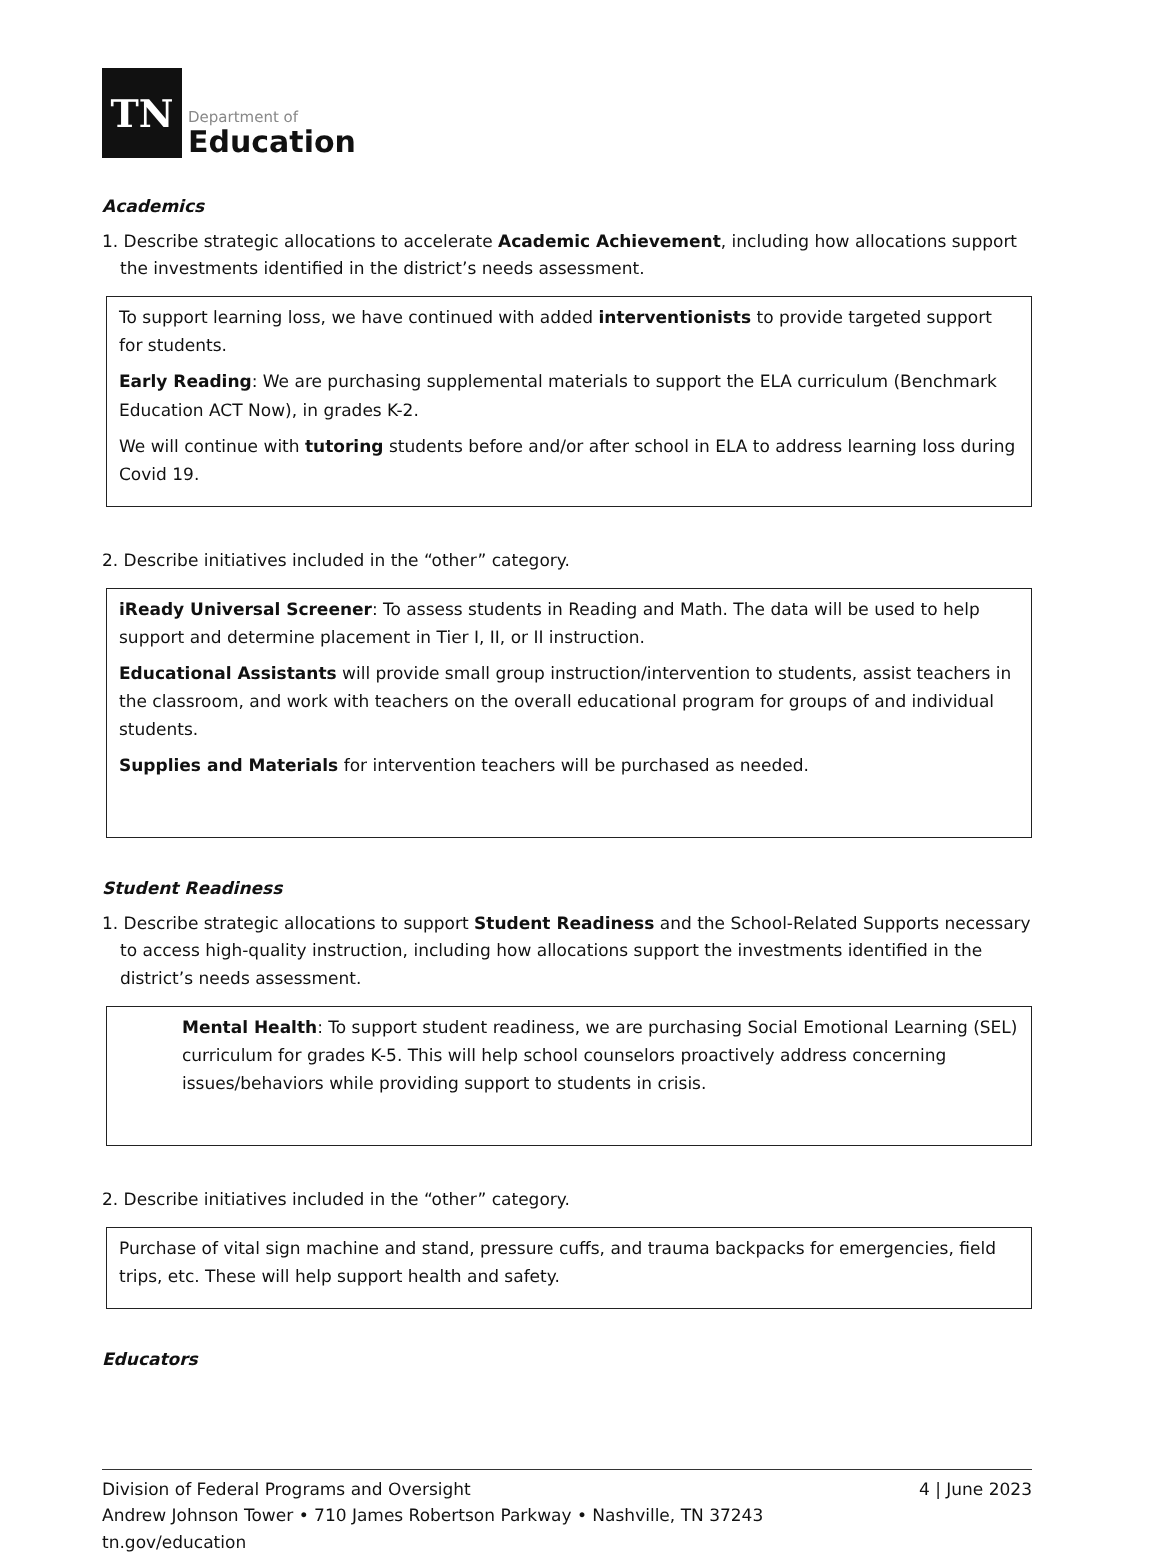TN
Department of
Education
Academics
1. Describe strategic allocations to accelerate Academic Achievement, including how allocations support the investments identified in the district’s needs assessment.
To support learning loss, we have continued with added interventionists to provide targeted support for students.
Early Reading: We are purchasing supplemental materials to support the ELA curriculum (Benchmark Education ACT Now), in grades K-2.
We will continue with tutoring students before and/or after school in ELA to address learning loss during Covid 19.
2. Describe initiatives included in the “other” category.
iReady Universal Screener: To assess students in Reading and Math. The data will be used to help support and determine placement in Tier I, II, or II instruction.
Educational Assistants will provide small group instruction/intervention to students, assist teachers in the classroom, and work with teachers on the overall educational program for groups of and individual students.
Supplies and Materials for intervention teachers will be purchased as needed.
Student Readiness
1. Describe strategic allocations to support Student Readiness and the School-Related Supports necessary to access high-quality instruction, including how allocations support the investments identified in the district’s needs assessment.
Mental Health: To support student readiness, we are purchasing Social Emotional Learning (SEL) curriculum for grades K-5. This will help school counselors proactively address concerning issues/behaviors while providing support to students in crisis.
2. Describe initiatives included in the “other” category.
Purchase of vital sign machine and stand, pressure cuffs, and trauma backpacks for emergencies, field trips, etc. These will help support health and safety.
Educators
Division of Federal Programs and Oversight
Andrew Johnson Tower • 710 James Robertson Parkway • Nashville, TN 37243
tn.gov/education
4 | June 2023